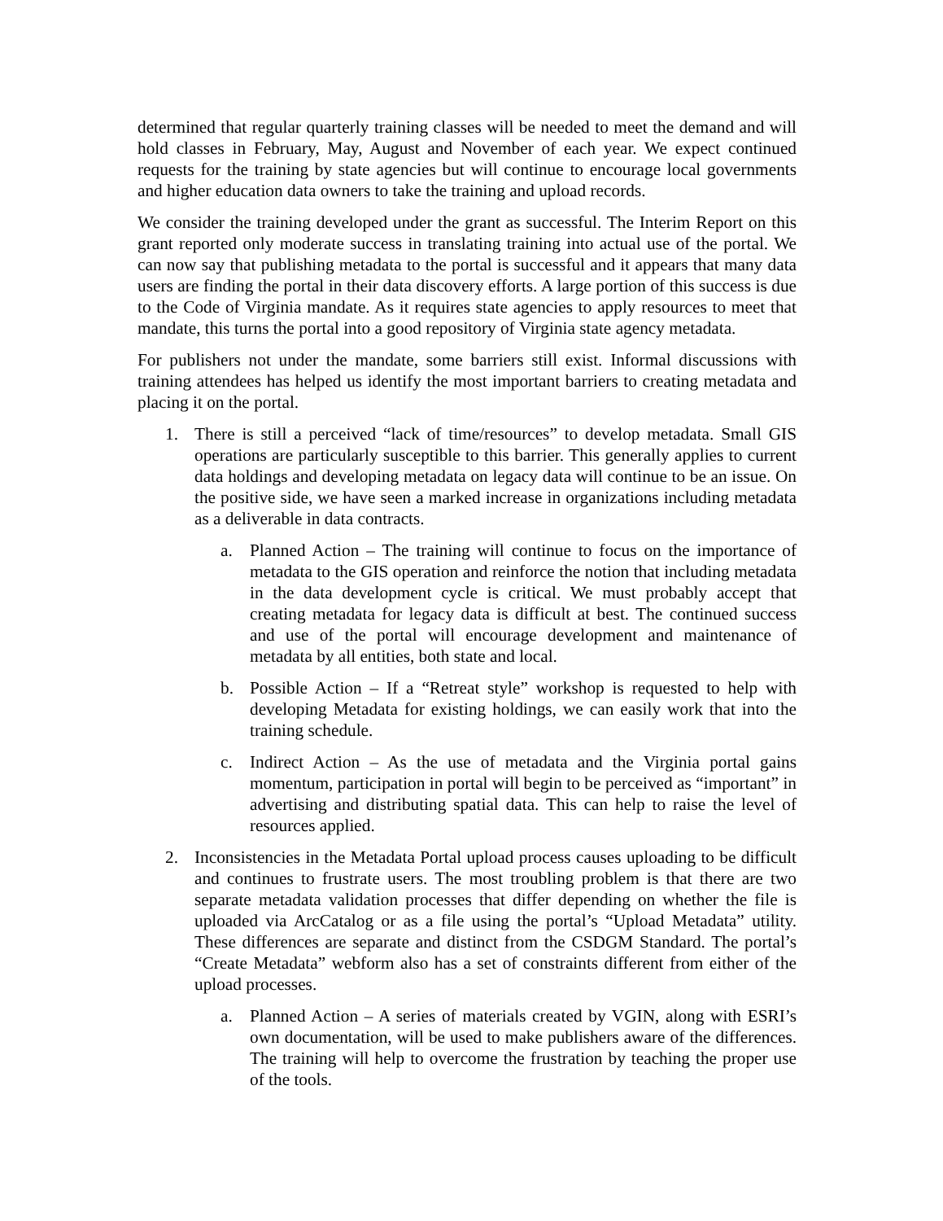determined that regular quarterly training classes will be needed to meet the demand and will hold classes in February, May, August and November of each year. We expect continued requests for the training by state agencies but will continue to encourage local governments and higher education data owners to take the training and upload records.
We consider the training developed under the grant as successful. The Interim Report on this grant reported only moderate success in translating training into actual use of the portal. We can now say that publishing metadata to the portal is successful and it appears that many data users are finding the portal in their data discovery efforts. A large portion of this success is due to the Code of Virginia mandate. As it requires state agencies to apply resources to meet that mandate, this turns the portal into a good repository of Virginia state agency metadata.
For publishers not under the mandate, some barriers still exist. Informal discussions with training attendees has helped us identify the most important barriers to creating metadata and placing it on the portal.
1. There is still a perceived “lack of time/resources” to develop metadata. Small GIS operations are particularly susceptible to this barrier. This generally applies to current data holdings and developing metadata on legacy data will continue to be an issue. On the positive side, we have seen a marked increase in organizations including metadata as a deliverable in data contracts.
a. Planned Action – The training will continue to focus on the importance of metadata to the GIS operation and reinforce the notion that including metadata in the data development cycle is critical. We must probably accept that creating metadata for legacy data is difficult at best. The continued success and use of the portal will encourage development and maintenance of metadata by all entities, both state and local.
b. Possible Action – If a “Retreat style” workshop is requested to help with developing Metadata for existing holdings, we can easily work that into the training schedule.
c. Indirect Action – As the use of metadata and the Virginia portal gains momentum, participation in portal will begin to be perceived as “important” in advertising and distributing spatial data. This can help to raise the level of resources applied.
2. Inconsistencies in the Metadata Portal upload process causes uploading to be difficult and continues to frustrate users. The most troubling problem is that there are two separate metadata validation processes that differ depending on whether the file is uploaded via ArcCatalog or as a file using the portal’s “Upload Metadata” utility. These differences are separate and distinct from the CSDGM Standard. The portal’s “Create Metadata” webform also has a set of constraints different from either of the upload processes.
a. Planned Action – A series of materials created by VGIN, along with ESRI’s own documentation, will be used to make publishers aware of the differences. The training will help to overcome the frustration by teaching the proper use of the tools.